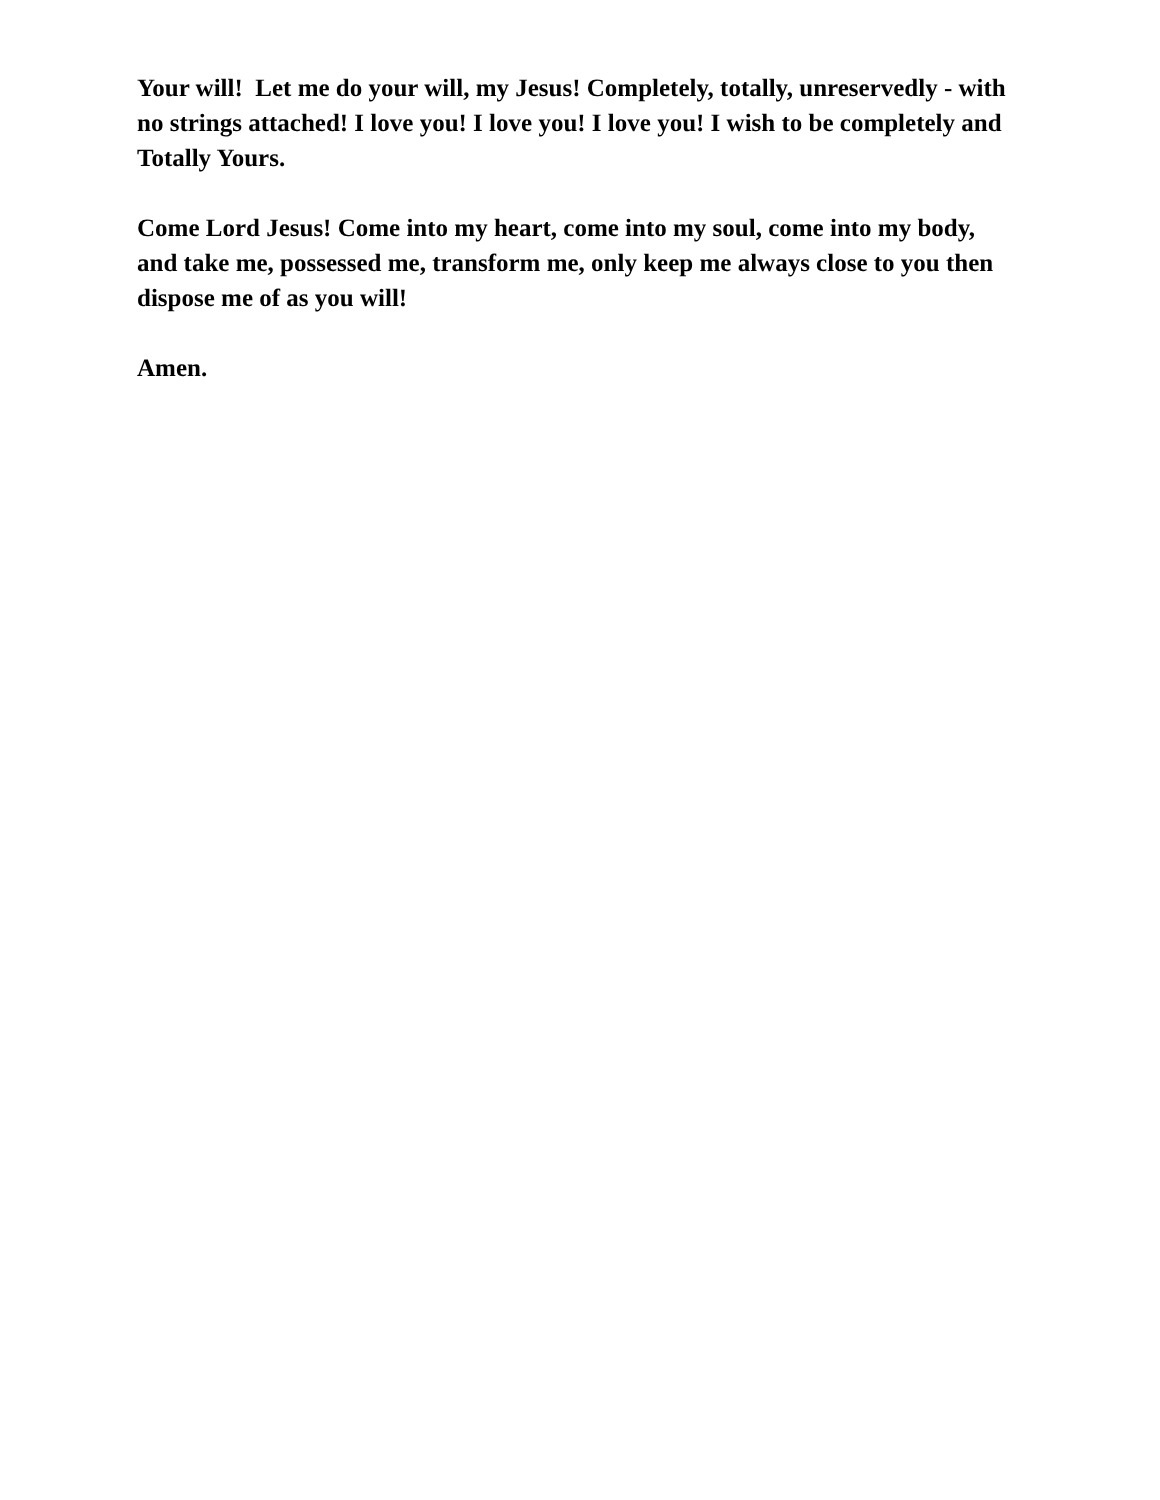Your will! Let me do your will, my Jesus! Completely, totally, unreservedly - with no strings attached! I love you! I love you! I love you! I wish to be completely and Totally Yours.
Come Lord Jesus! Come into my heart, come into my soul, come into my body, and take me, possessed me, transform me, only keep me always close to you then dispose me of as you will!
Amen.